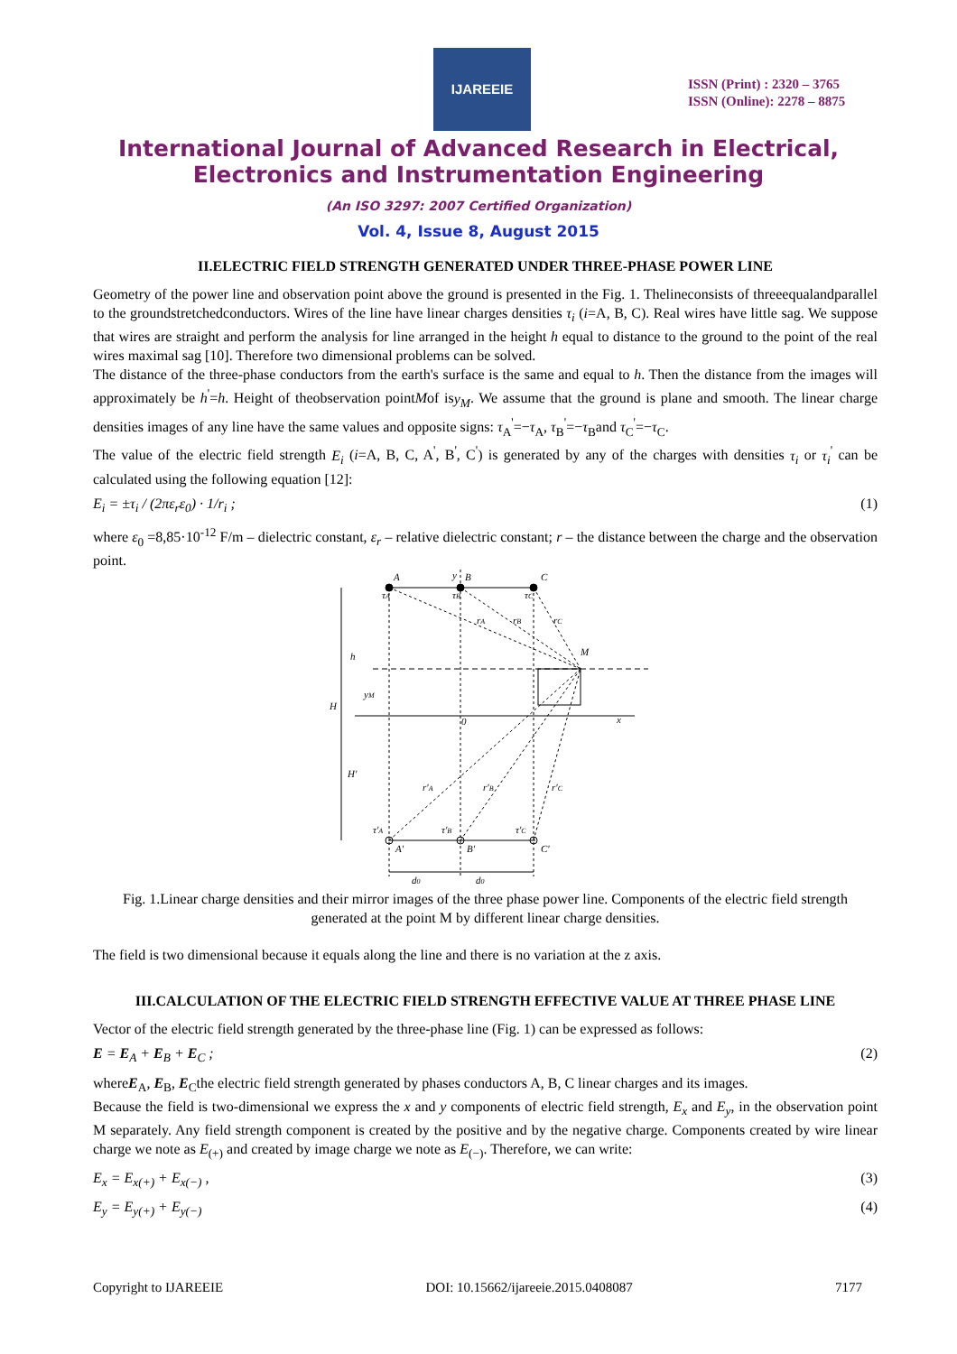IJAREEIE
ISSN (Print) : 2320 – 3765
ISSN (Online): 2278 – 8875
International Journal of Advanced Research in Electrical,
Electronics and Instrumentation Engineering
(An ISO 3297: 2007 Certified Organization)
Vol. 4, Issue 8, August 2015
II.ELECTRIC FIELD STRENGTH GENERATED UNDER THREE-PHASE POWER LINE
Geometry of the power line and observation point above the ground is presented in the Fig. 1. Thelineconsists of threeequalandparallel to the groundstretchedconductors. Wires of the line have linear charges densities τ<sub>i</sub> (i=A, B, C). Real wires have little sag. We suppose that wires are straight and perform the analysis for line arranged in the height h equal to distance to the ground to the point of the real wires maximal sag [10]. Therefore two dimensional problems can be solved.
The distance of the three-phase conductors from the earth's surface is the same and equal to h. Then the distance from the images will approximately be h<sup>'</sup>=h. Height of theobservation pointMof isy<sub>M</sub>. We assume that the ground is plane and smooth. The linear charge densities images of any line have the same values and opposite signs: τ<sub>A</sub><sup>'</sup>=−τ<sub>A</sub>, τ<sub>B</sub><sup>'</sup>=−τ<sub>B</sub>and τ<sub>C</sub><sup>'</sup>=−τ<sub>C</sub>.
The value of the electric field strength E<sub>i</sub> (i=A, B, C, A<sup>'</sup>, B<sup>'</sup>, C<sup>'</sup>) is generated by any of the charges with densities τ<sub>i</sub> or τ<sub>i</sub><sup>'</sup> can be calculated using the following equation [12]:
E<sub>i</sub> = ±τ<sub>i</sub> / (2πε<sub>r</sub>ε<sub>0</sub>) · 1/r<sub>i</sub> ; (1)
where ε<sub>0</sub> =8,85·10<sup>-12</sup> F/m – dielectric constant, ε<sub>r</sub> – relative dielectric constant; r – the distance between the charge and the observation point.
A
y
B
C
τA
τB
τC
rA
rB
rC
M
h
yM
H
0
x
H'
r'A
r'B
r'C
τ'A
τ'B
τ'C
A'
B'
C'
d0
d0
Fig. 1.Linear charge densities and their mirror images of the three phase power line. Components of the electric field strength generated at the point M by different linear charge densities.
The field is two dimensional because it equals along the line and there is no variation at the z axis.
III.CALCULATION OF THE ELECTRIC FIELD STRENGTH EFFECTIVE VALUE AT THREE PHASE LINE
Vector of the electric field strength generated by the three-phase line (Fig. 1) can be expressed as follows:
E = E<sub>A</sub> + E<sub>B</sub> + E<sub>C</sub> ; (2)
whereE<sub>A</sub>, E<sub>B</sub>, E<sub>C</sub>the electric field strength generated by phases conductors A, B, C linear charges and its images.
Because the field is two-dimensional we express the x and y components of electric field strength, E<sub>x</sub> and E<sub>y</sub>, in the observation point M separately. Any field strength component is created by the positive and by the negative charge. Components created by wire linear charge we note as E<sub>(+)</sub> and created by image charge we note as E<sub>(−)</sub>. Therefore, we can write:
E<sub>x</sub> = E<sub>x(+)</sub> + E<sub>x(−)</sub> , (3)
E<sub>y</sub> = E<sub>y(+)</sub> + E<sub>y(−)</sub> (4)
Copyright to IJAREEIE DOI: 10.15662/ijareeie.2015.0408087 7177